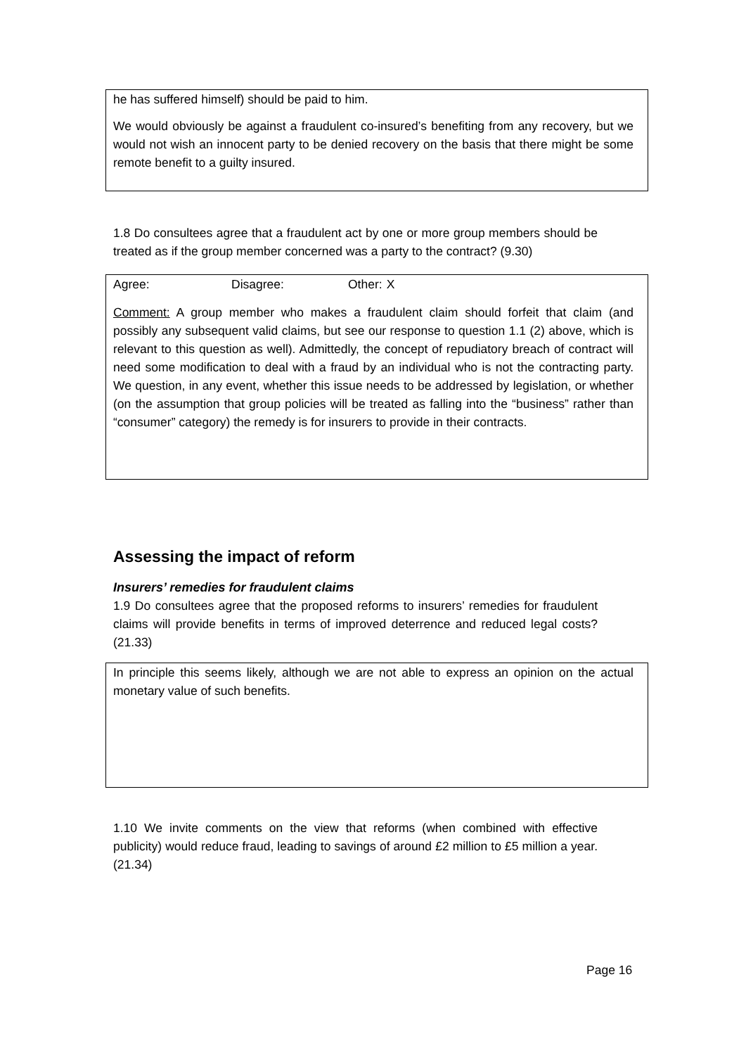he has suffered himself) should be paid to him.
We would obviously be against a fraudulent co-insured’s benefiting from any recovery, but we would not wish an innocent party to be denied recovery on the basis that there might be some remote benefit to a guilty insured.
1.8 Do consultees agree that a fraudulent act by one or more group members should be treated as if the group member concerned was a party to the contract? (9.30)
Agree: Disagree: Other: X
Comment: A group member who makes a fraudulent claim should forfeit that claim (and possibly any subsequent valid claims, but see our response to question 1.1 (2) above, which is relevant to this question as well). Admittedly, the concept of repudiatory breach of contract will need some modification to deal with a fraud by an individual who is not the contracting party. We question, in any event, whether this issue needs to be addressed by legislation, or whether (on the assumption that group policies will be treated as falling into the “business” rather than “consumer” category) the remedy is for insurers to provide in their contracts.
Assessing the impact of reform
Insurers’ remedies for fraudulent claims
1.9 Do consultees agree that the proposed reforms to insurers’ remedies for fraudulent claims will provide benefits in terms of improved deterrence and reduced legal costs? (21.33)
In principle this seems likely, although we are not able to express an opinion on the actual monetary value of such benefits.
1.10 We invite comments on the view that reforms (when combined with effective publicity) would reduce fraud, leading to savings of around £2 million to £5 million a year. (21.34)
Page 16